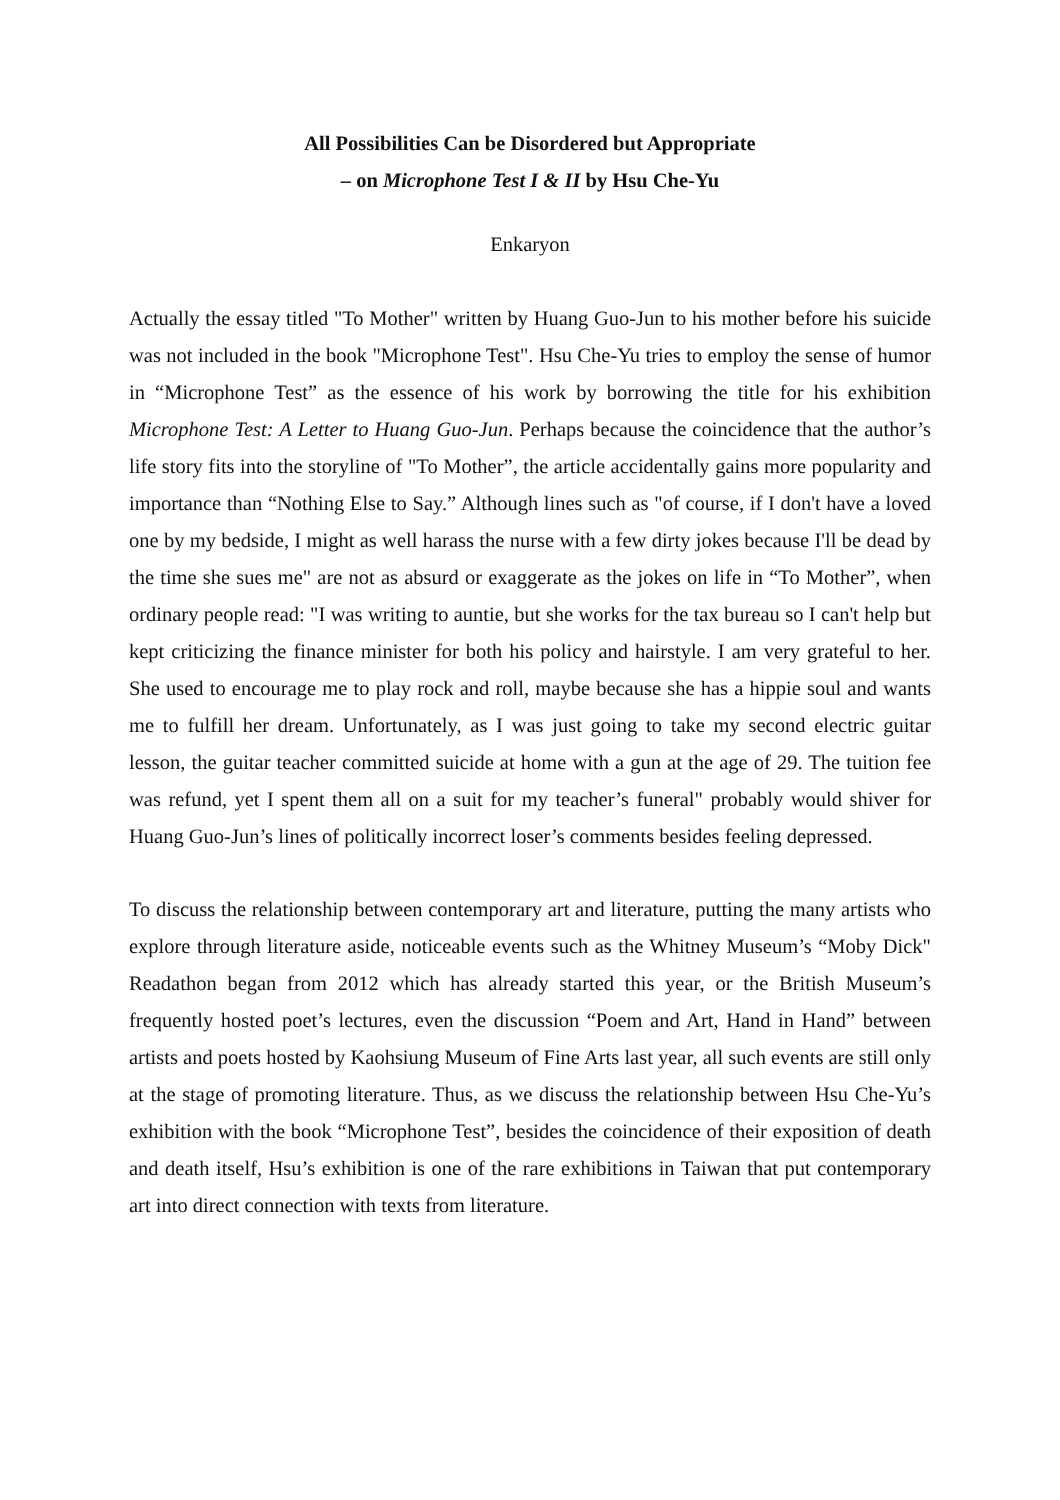All Possibilities Can be Disordered but Appropriate
– on Microphone Test I & II by Hsu Che-Yu
Enkaryon
Actually the essay titled "To Mother" written by Huang Guo-Jun to his mother before his suicide was not included in the book "Microphone Test". Hsu Che-Yu tries to employ the sense of humor in “Microphone Test” as the essence of his work by borrowing the title for his exhibition Microphone Test: A Letter to Huang Guo-Jun. Perhaps because the coincidence that the author’s life story fits into the storyline of "To Mother”, the article accidentally gains more popularity and importance than “Nothing Else to Say.” Although lines such as "of course, if I don't have a loved one by my bedside, I might as well harass the nurse with a few dirty jokes because I'll be dead by the time she sues me" are not as absurd or exaggerate as the jokes on life in “To Mother”, when ordinary people read: "I was writing to auntie, but she works for the tax bureau so I can't help but kept criticizing the finance minister for both his policy and hairstyle. I am very grateful to her. She used to encourage me to play rock and roll, maybe because she has a hippie soul and wants me to fulfill her dream. Unfortunately, as I was just going to take my second electric guitar lesson, the guitar teacher committed suicide at home with a gun at the age of 29. The tuition fee was refund, yet I spent them all on a suit for my teacher’s funeral" probably would shiver for Huang Guo-Jun’s lines of politically incorrect loser’s comments besides feeling depressed.
To discuss the relationship between contemporary art and literature, putting the many artists who explore through literature aside, noticeable events such as the Whitney Museum’s “Moby Dick" Readathon began from 2012 which has already started this year, or the British Museum’s frequently hosted poet’s lectures, even the discussion “Poem and Art, Hand in Hand” between artists and poets hosted by Kaohsiung Museum of Fine Arts last year, all such events are still only at the stage of promoting literature. Thus, as we discuss the relationship between Hsu Che-Yu’s exhibition with the book “Microphone Test”, besides the coincidence of their exposition of death and death itself, Hsu’s exhibition is one of the rare exhibitions in Taiwan that put contemporary art into direct connection with texts from literature.